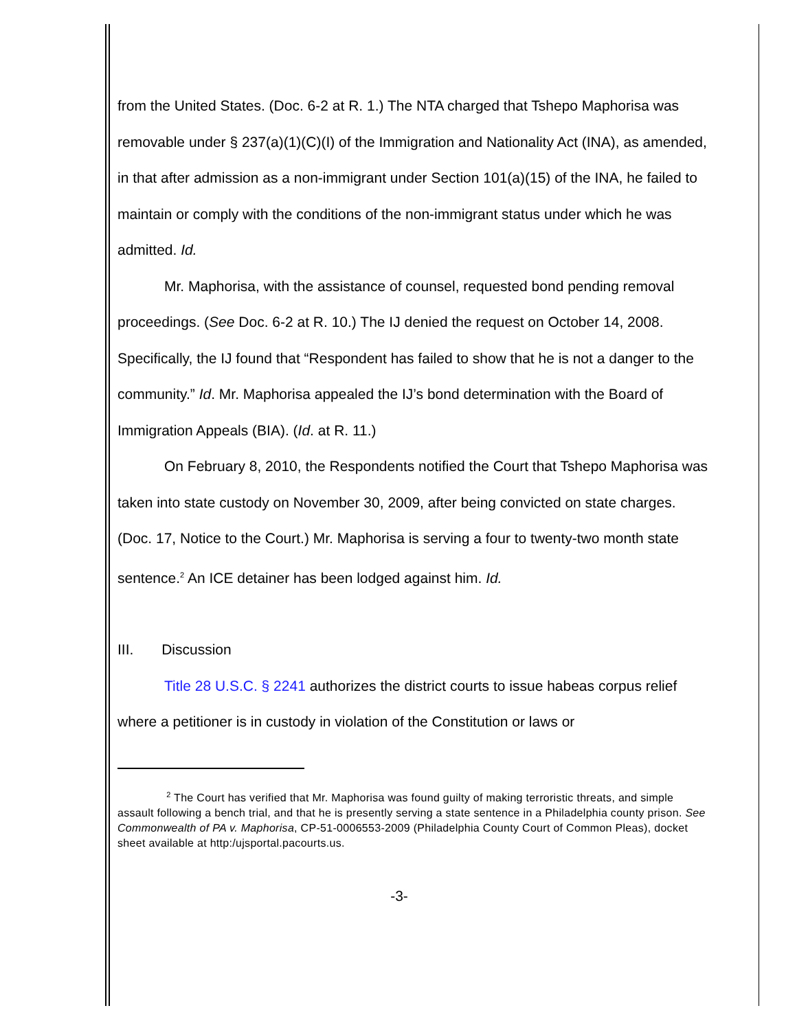from the United States. (Doc. 6-2 at R. 1.) The NTA charged that Tshepo Maphorisa was removable under § 237(a)(1)(C)(I) of the Immigration and Nationality Act (INA), as amended, in that after admission as a non-immigrant under Section 101(a)(15) of the INA, he failed to maintain or comply with the conditions of the non-immigrant status under which he was admitted. Id.
Mr. Maphorisa, with the assistance of counsel, requested bond pending removal proceedings. (See Doc. 6-2 at R. 10.) The IJ denied the request on October 14, 2008. Specifically, the IJ found that “Respondent has failed to show that he is not a danger to the community.” Id. Mr. Maphorisa appealed the IJ’s bond determination with the Board of Immigration Appeals (BIA). (Id. at R. 11.)
On February 8, 2010, the Respondents notified the Court that Tshepo Maphorisa was taken into state custody on November 30, 2009, after being convicted on state charges. (Doc. 17, Notice to the Court.) Mr. Maphorisa is serving a four to twenty-two month state sentence.<sup>2</sup> An ICE detainer has been lodged against him. Id.
III. Discussion
Title 28 U.S.C. § 2241 authorizes the district courts to issue habeas corpus relief where a petitioner is in custody in violation of the Constitution or laws or
<sup>2</sup> The Court has verified that Mr. Maphorisa was found guilty of making terroristic threats, and simple assault following a bench trial, and that he is presently serving a state sentence in a Philadelphia county prison. See Commonwealth of PA v. Maphorisa, CP-51-0006553-2009 (Philadelphia County Court of Common Pleas), docket sheet available at http:/ujsportal.pacourts.us.
-3-